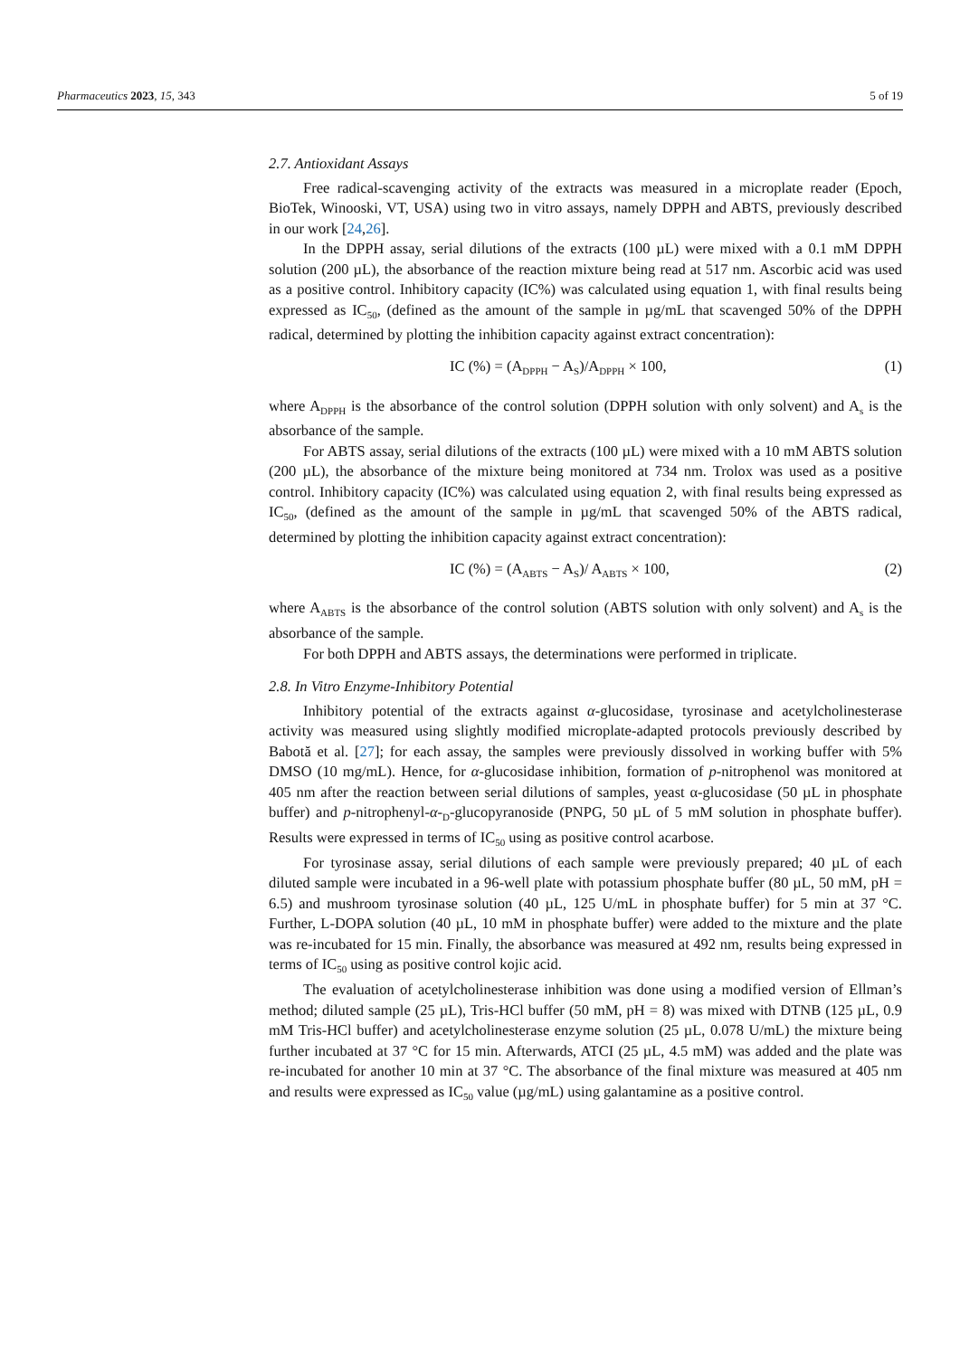Pharmaceutics 2023, 15, 343 5 of 19
2.7. Antioxidant Assays
Free radical-scavenging activity of the extracts was measured in a microplate reader (Epoch, BioTek, Winooski, VT, USA) using two in vitro assays, namely DPPH and ABTS, previously described in our work [24,26].
In the DPPH assay, serial dilutions of the extracts (100 µL) were mixed with a 0.1 mM DPPH solution (200 µL), the absorbance of the reaction mixture being read at 517 nm. Ascorbic acid was used as a positive control. Inhibitory capacity (IC%) was calculated using equation 1, with final results being expressed as IC<sub>50</sub>, (defined as the amount of the sample in µg/mL that scavenged 50% of the DPPH radical, determined by plotting the inhibition capacity against extract concentration):
IC (%) = (A<sub>DPPH</sub> − A<sub>S</sub>)/A<sub>DPPH</sub> × 100, (1)
where A<sub>DPPH</sub> is the absorbance of the control solution (DPPH solution with only solvent) and A<sub>s</sub> is the absorbance of the sample.
For ABTS assay, serial dilutions of the extracts (100 µL) were mixed with a 10 mM ABTS solution (200 µL), the absorbance of the mixture being monitored at 734 nm. Trolox was used as a positive control. Inhibitory capacity (IC%) was calculated using equation 2, with final results being expressed as IC<sub>50</sub>, (defined as the amount of the sample in µg/mL that scavenged 50% of the ABTS radical, determined by plotting the inhibition capacity against extract concentration):
IC (%) = (A<sub>ABTS</sub> − A<sub>S</sub>)/ A<sub>ABTS</sub> × 100, (2)
where A<sub>ABTS</sub> is the absorbance of the control solution (ABTS solution with only solvent) and A<sub>s</sub> is the absorbance of the sample.
For both DPPH and ABTS assays, the determinations were performed in triplicate.
2.8. In Vitro Enzyme-Inhibitory Potential
Inhibitory potential of the extracts against α-glucosidase, tyrosinase and acetylcholinesterase activity was measured using slightly modified microplate-adapted protocols previously described by Babotă et al. [27]; for each assay, the samples were previously dissolved in working buffer with 5% DMSO (10 mg/mL). Hence, for α-glucosidase inhibition, formation of p-nitrophenol was monitored at 405 nm after the reaction between serial dilutions of samples, yeast α-glucosidase (50 µL in phosphate buffer) and p-nitrophenyl-α-<sub>D</sub>-glucopyranoside (PNPG, 50 µL of 5 mM solution in phosphate buffer). Results were expressed in terms of IC<sub>50</sub> using as positive control acarbose.
For tyrosinase assay, serial dilutions of each sample were previously prepared; 40 µL of each diluted sample were incubated in a 96-well plate with potassium phosphate buffer (80 µL, 50 mM, pH = 6.5) and mushroom tyrosinase solution (40 µL, 125 U/mL in phosphate buffer) for 5 min at 37 °C. Further, L-DOPA solution (40 µL, 10 mM in phosphate buffer) were added to the mixture and the plate was re-incubated for 15 min. Finally, the absorbance was measured at 492 nm, results being expressed in terms of IC<sub>50</sub> using as positive control kojic acid.
The evaluation of acetylcholinesterase inhibition was done using a modified version of Ellman’s method; diluted sample (25 µL), Tris-HCl buffer (50 mM, pH = 8) was mixed with DTNB (125 µL, 0.9 mM Tris-HCl buffer) and acetylcholinesterase enzyme solution (25 µL, 0.078 U/mL) the mixture being further incubated at 37 °C for 15 min. Afterwards, ATCI (25 µL, 4.5 mM) was added and the plate was re-incubated for another 10 min at 37 °C. The absorbance of the final mixture was measured at 405 nm and results were expressed as IC<sub>50</sub> value (µg/mL) using galantamine as a positive control.